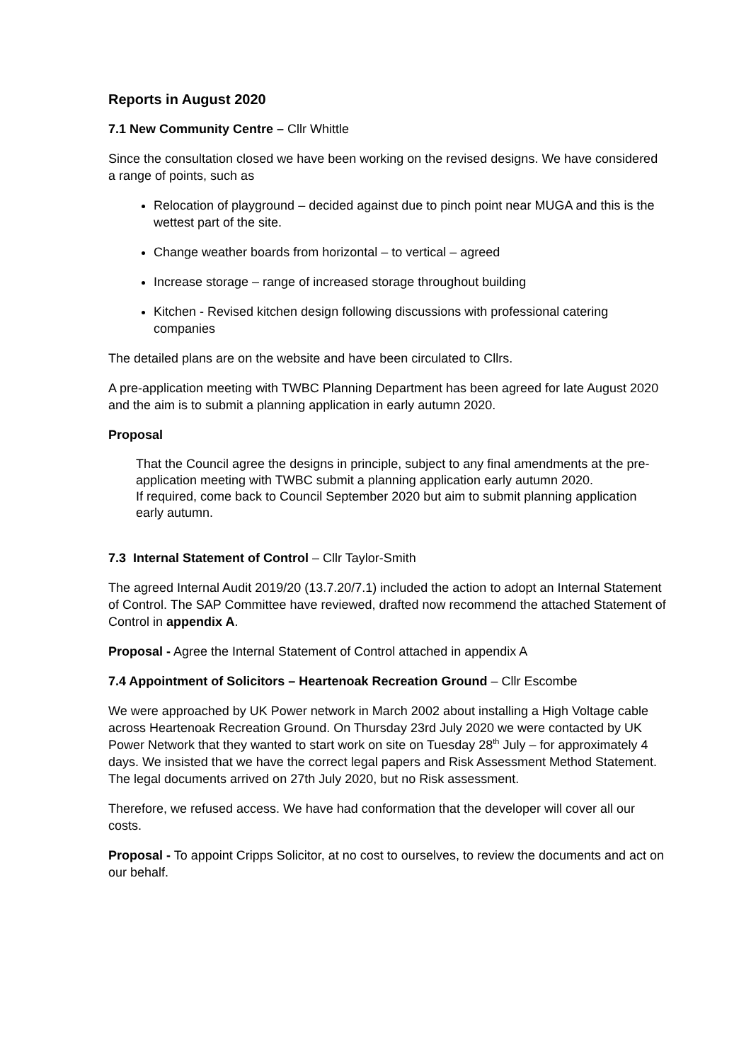Reports in August 2020
7.1 New Community Centre – Cllr Whittle
Since the consultation closed we have been working on the revised designs. We have considered a range of points, such as
Relocation of playground – decided against due to pinch point near MUGA and this is the wettest part of the site.
Change weather boards from horizontal – to vertical – agreed
Increase storage – range of increased storage throughout building
Kitchen - Revised kitchen design following discussions with professional catering companies
The detailed plans are on the website and have been circulated to Cllrs.
A pre-application meeting with TWBC Planning Department has been agreed for late August 2020 and the aim is to submit a planning application in early autumn 2020.
Proposal
That the Council agree the designs in principle, subject to any final amendments at the pre-application meeting with TWBC submit a planning application early autumn 2020.
If required, come back to Council September 2020 but aim to submit planning application early autumn.
7.3 Internal Statement of Control – Cllr Taylor-Smith
The agreed Internal Audit 2019/20 (13.7.20/7.1) included the action to adopt an Internal Statement of Control. The SAP Committee have reviewed, drafted now recommend the attached Statement of Control in appendix A.
Proposal - Agree the Internal Statement of Control attached in appendix A
7.4 Appointment of Solicitors – Heartenoak Recreation Ground – Cllr Escombe
We were approached by UK Power network in March 2002 about installing a High Voltage cable across Heartenoak Recreation Ground. On Thursday 23rd July 2020 we were contacted by UK Power Network that they wanted to start work on site on Tuesday 28<sup>th</sup> July – for approximately 4 days. We insisted that we have the correct legal papers and Risk Assessment Method Statement. The legal documents arrived on 27th July 2020, but no Risk assessment.
Therefore, we refused access. We have had conformation that the developer will cover all our costs.
Proposal - To appoint Cripps Solicitor, at no cost to ourselves, to review the documents and act on our behalf.